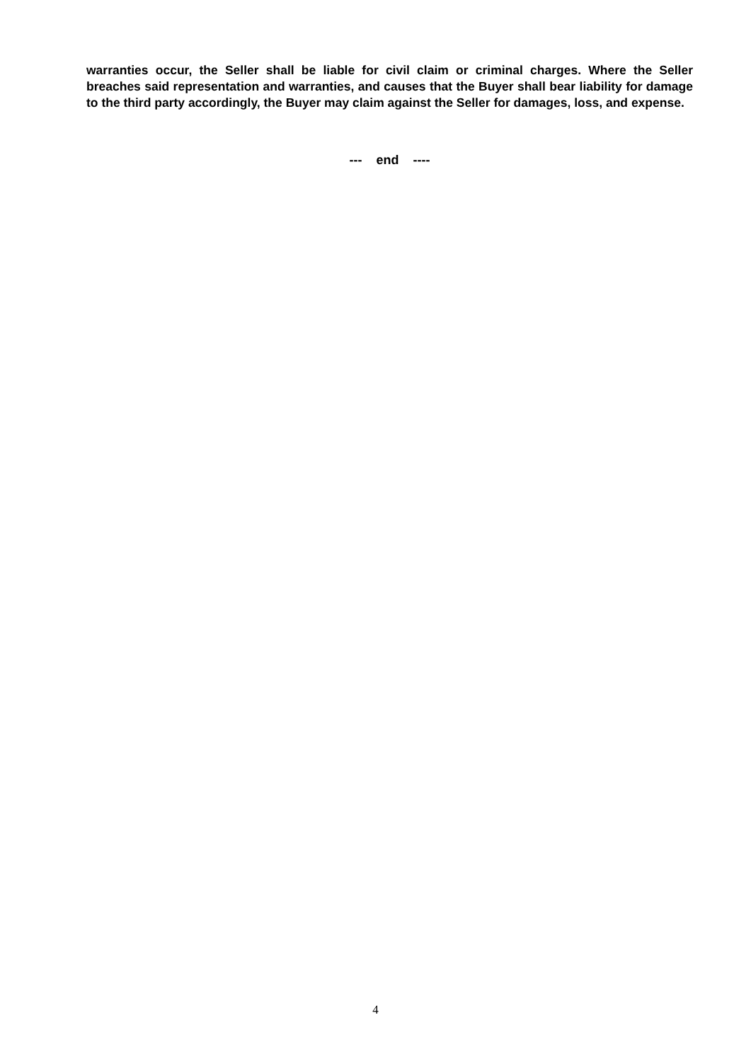warranties occur, the Seller shall be liable for civil claim or criminal charges. Where the Seller breaches said representation and warranties, and causes that the Buyer shall bear liability for damage to the third party accordingly, the Buyer may claim against the Seller for damages, loss, and expense.
--- end ----
4